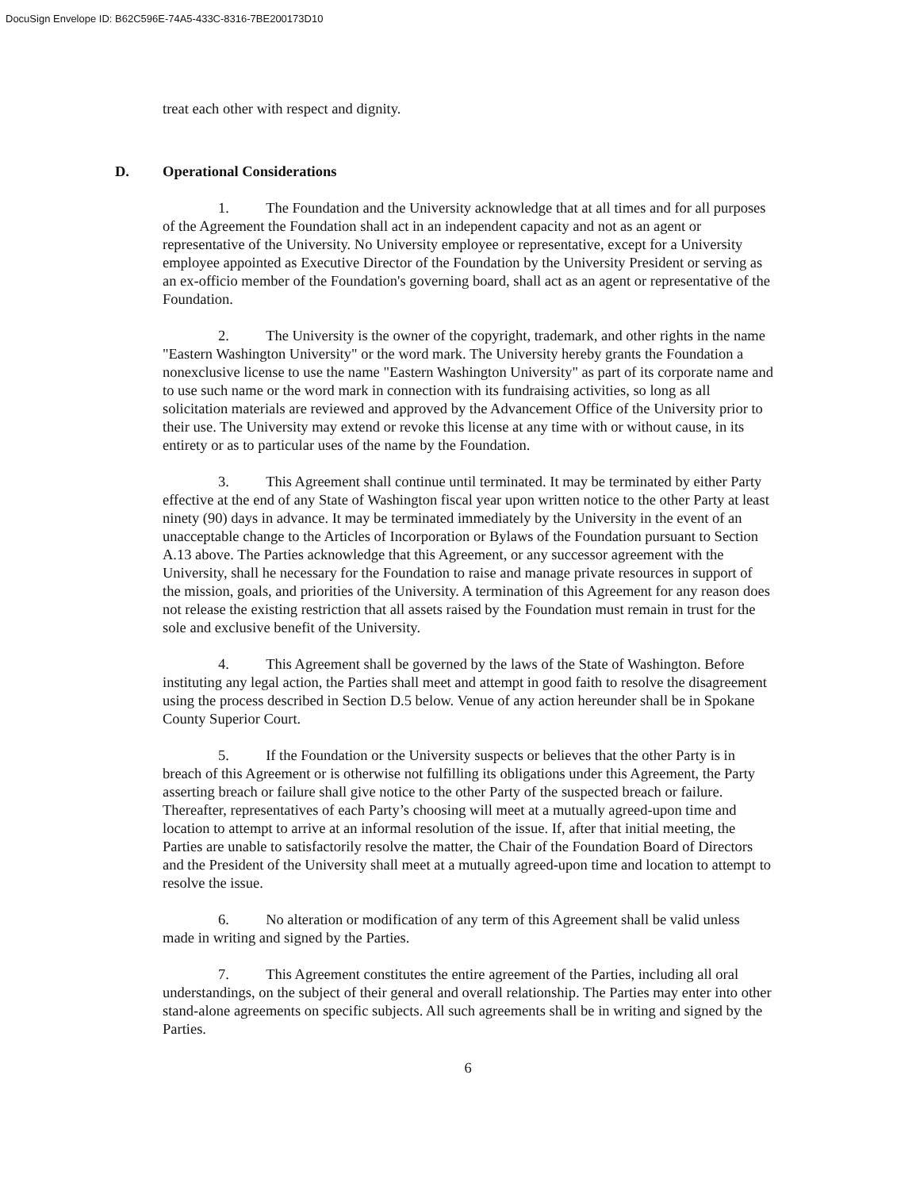DocuSign Envelope ID: B62C596E-74A5-433C-8316-7BE200173D10
treat each other with respect and dignity.
D. Operational Considerations
1. The Foundation and the University acknowledge that at all times and for all purposes of the Agreement the Foundation shall act in an independent capacity and not as an agent or representative of the University. No University employee or representative, except for a University employee appointed as Executive Director of the Foundation by the University President or serving as an ex-officio member of the Foundation's governing board, shall act as an agent or representative of the Foundation.
2. The University is the owner of the copyright, trademark, and other rights in the name "Eastern Washington University" or the word mark. The University hereby grants the Foundation a nonexclusive license to use the name "Eastern Washington University" as part of its corporate name and to use such name or the word mark in connection with its fundraising activities, so long as all solicitation materials are reviewed and approved by the Advancement Office of the University prior to their use. The University may extend or revoke this license at any time with or without cause, in its entirety or as to particular uses of the name by the Foundation.
3. This Agreement shall continue until terminated. It may be terminated by either Party effective at the end of any State of Washington fiscal year upon written notice to the other Party at least ninety (90) days in advance. It may be terminated immediately by the University in the event of an unacceptable change to the Articles of Incorporation or Bylaws of the Foundation pursuant to Section A.13 above. The Parties acknowledge that this Agreement, or any successor agreement with the University, shall he necessary for the Foundation to raise and manage private resources in support of the mission, goals, and priorities of the University. A termination of this Agreement for any reason does not release the existing restriction that all assets raised by the Foundation must remain in trust for the sole and exclusive benefit of the University.
4. This Agreement shall be governed by the laws of the State of Washington. Before instituting any legal action, the Parties shall meet and attempt in good faith to resolve the disagreement using the process described in Section D.5 below. Venue of any action hereunder shall be in Spokane County Superior Court.
5. If the Foundation or the University suspects or believes that the other Party is in breach of this Agreement or is otherwise not fulfilling its obligations under this Agreement, the Party asserting breach or failure shall give notice to the other Party of the suspected breach or failure. Thereafter, representatives of each Party’s choosing will meet at a mutually agreed-upon time and location to attempt to arrive at an informal resolution of the issue. If, after that initial meeting, the Parties are unable to satisfactorily resolve the matter, the Chair of the Foundation Board of Directors and the President of the University shall meet at a mutually agreed-upon time and location to attempt to resolve the issue.
6. No alteration or modification of any term of this Agreement shall be valid unless made in writing and signed by the Parties.
7. This Agreement constitutes the entire agreement of the Parties, including all oral understandings, on the subject of their general and overall relationship. The Parties may enter into other stand-alone agreements on specific subjects. All such agreements shall be in writing and signed by the Parties.
6